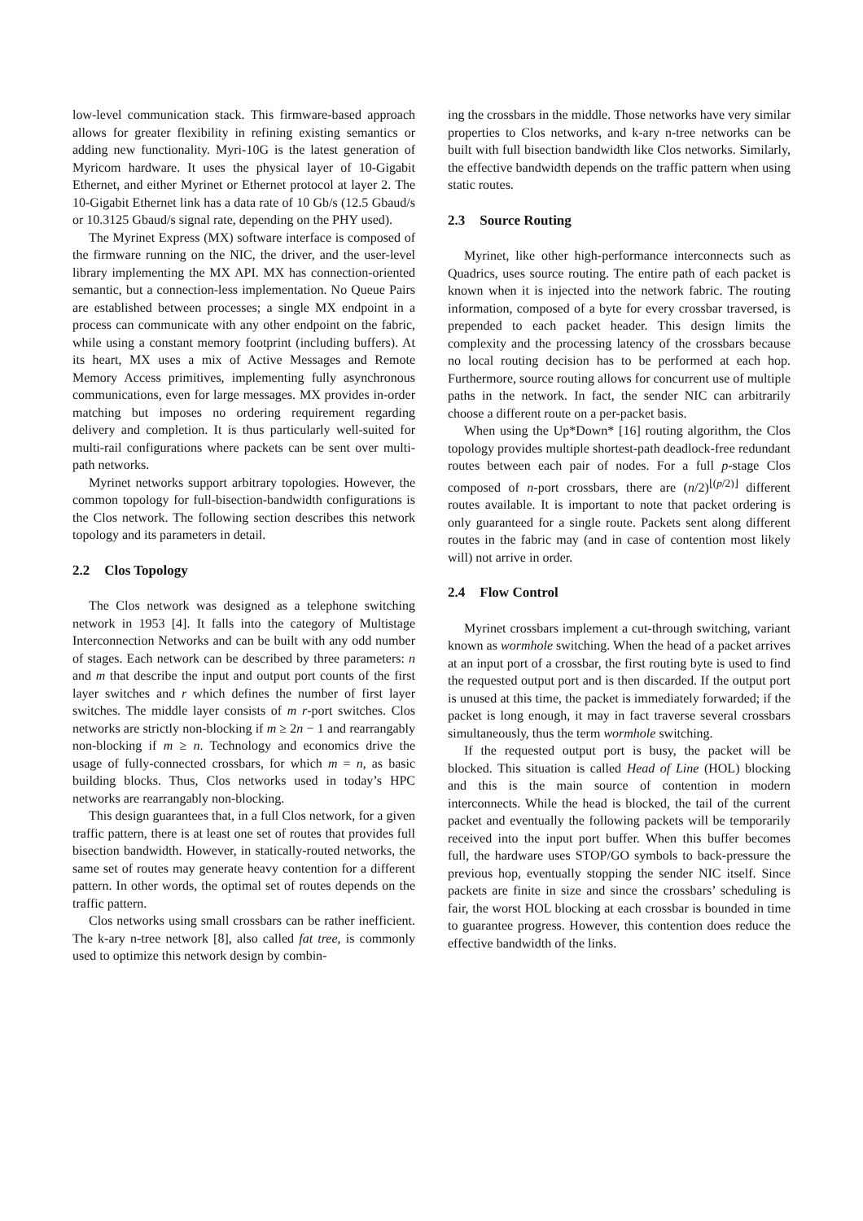low-level communication stack. This firmware-based approach allows for greater flexibility in refining existing semantics or adding new functionality. Myri-10G is the latest generation of Myricom hardware. It uses the physical layer of 10-Gigabit Ethernet, and either Myrinet or Ethernet protocol at layer 2. The 10-Gigabit Ethernet link has a data rate of 10 Gb/s (12.5 Gbaud/s or 10.3125 Gbaud/s signal rate, depending on the PHY used).
The Myrinet Express (MX) software interface is composed of the firmware running on the NIC, the driver, and the user-level library implementing the MX API. MX has connection-oriented semantic, but a connection-less implementation. No Queue Pairs are established between processes; a single MX endpoint in a process can communicate with any other endpoint on the fabric, while using a constant memory footprint (including buffers). At its heart, MX uses a mix of Active Messages and Remote Memory Access primitives, implementing fully asynchronous communications, even for large messages. MX provides in-order matching but imposes no ordering requirement regarding delivery and completion. It is thus particularly well-suited for multi-rail configurations where packets can be sent over multi-path networks.
Myrinet networks support arbitrary topologies. However, the common topology for full-bisection-bandwidth configurations is the Clos network. The following section describes this network topology and its parameters in detail.
2.2 Clos Topology
The Clos network was designed as a telephone switching network in 1953 [4]. It falls into the category of Multistage Interconnection Networks and can be built with any odd number of stages. Each network can be described by three parameters: n and m that describe the input and output port counts of the first layer switches and r which defines the number of first layer switches. The middle layer consists of m r-port switches. Clos networks are strictly non-blocking if m ≥ 2n − 1 and rearrangably non-blocking if m ≥ n. Technology and economics drive the usage of fully-connected crossbars, for which m = n, as basic building blocks. Thus, Clos networks used in today’s HPC networks are rearrangably non-blocking.
This design guarantees that, in a full Clos network, for a given traffic pattern, there is at least one set of routes that provides full bisection bandwidth. However, in statically-routed networks, the same set of routes may generate heavy contention for a different pattern. In other words, the optimal set of routes depends on the traffic pattern.
Clos networks using small crossbars can be rather inefficient. The k-ary n-tree network [8], also called fat tree, is commonly used to optimize this network design by combin-
ing the crossbars in the middle. Those networks have very similar properties to Clos networks, and k-ary n-tree networks can be built with full bisection bandwidth like Clos networks. Similarly, the effective bandwidth depends on the traffic pattern when using static routes.
2.3 Source Routing
Myrinet, like other high-performance interconnects such as Quadrics, uses source routing. The entire path of each packet is known when it is injected into the network fabric. The routing information, composed of a byte for every crossbar traversed, is prepended to each packet header. This design limits the complexity and the processing latency of the crossbars because no local routing decision has to be performed at each hop. Furthermore, source routing allows for concurrent use of multiple paths in the network. In fact, the sender NIC can arbitrarily choose a different route on a per-packet basis.
When using the Up*Down* [16] routing algorithm, the Clos topology provides multiple shortest-path deadlock-free redundant routes between each pair of nodes. For a full p-stage Clos composed of n-port crossbars, there are (n/2)<sup>⌊(p/2)⌋</sup> different routes available. It is important to note that packet ordering is only guaranteed for a single route. Packets sent along different routes in the fabric may (and in case of contention most likely will) not arrive in order.
2.4 Flow Control
Myrinet crossbars implement a cut-through switching, variant known as wormhole switching. When the head of a packet arrives at an input port of a crossbar, the first routing byte is used to find the requested output port and is then discarded. If the output port is unused at this time, the packet is immediately forwarded; if the packet is long enough, it may in fact traverse several crossbars simultaneously, thus the term wormhole switching.
If the requested output port is busy, the packet will be blocked. This situation is called Head of Line (HOL) blocking and this is the main source of contention in modern interconnects. While the head is blocked, the tail of the current packet and eventually the following packets will be temporarily received into the input port buffer. When this buffer becomes full, the hardware uses STOP/GO symbols to back-pressure the previous hop, eventually stopping the sender NIC itself. Since packets are finite in size and since the crossbars’ scheduling is fair, the worst HOL blocking at each crossbar is bounded in time to guarantee progress. However, this contention does reduce the effective bandwidth of the links.